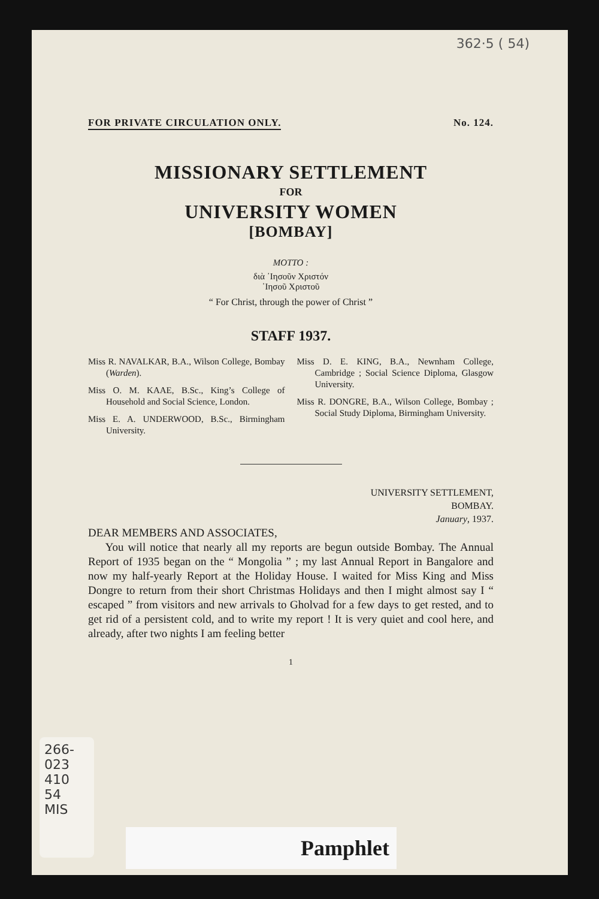362·5 ( 54)
FOR PRIVATE CIRCULATION ONLY. No. 124.
MISSIONARY SETTLEMENT
FOR
UNIVERSITY WOMEN
[BOMBAY]
MOTTO :
διὰ ᾿Ιησοῦν Χριστόν
᾿Ιησοῦ Χριστοῦ
“ For Christ, through the power of Christ ”
STAFF 1937.
Miss R. NAVALKAR, B.A., Wilson College, Bombay (Warden).
Miss O. M. KAAE, B.Sc., King’s College of Household and Social Science, London.
Miss E. A. UNDERWOOD, B.Sc., Birmingham University.
Miss D. E. KING, B.A., Newnham College, Cambridge ; Social Science Diploma, Glasgow University.
Miss R. DONGRE, B.A., Wilson College, Bombay ; Social Study Diploma, Birmingham University.
UNIVERSITY SETTLEMENT,
BOMBAY.
January, 1937.
DEAR MEMBERS AND ASSOCIATES,
You will notice that nearly all my reports are begun outside Bombay. The Annual Report of 1935 began on the “ Mongolia ” ; my last Annual Report in Bangalore and now my half-yearly Report at the Holiday House. I waited for Miss King and Miss Dongre to return from their short Christmas Holidays and then I might almost say I “ escaped ” from visitors and new arrivals to Gholvad for a few days to get rested, and to get rid of a persistent cold, and to write my report ! It is very quiet and cool here, and already, after two nights I am feeling better
1
266-
023
410
54
MIS
Pamphlet